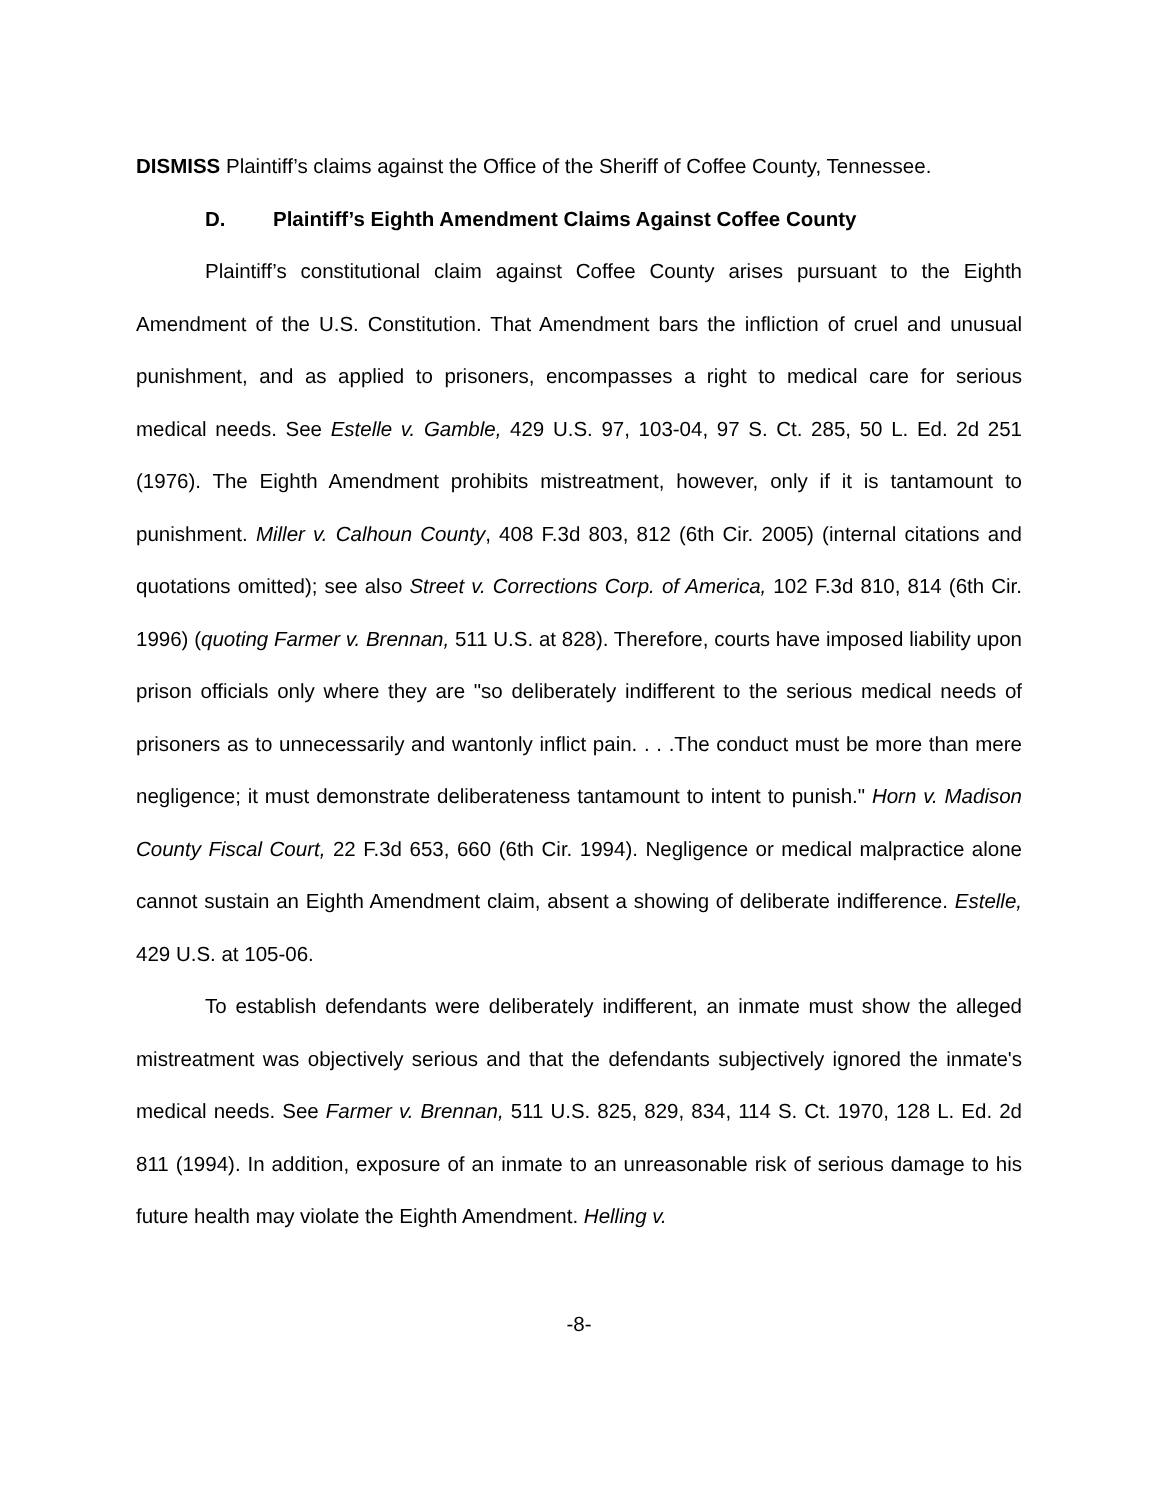DISMISS Plaintiff’s claims against the Office of the Sheriff of Coffee County, Tennessee.
D. Plaintiff’s Eighth Amendment Claims Against Coffee County
Plaintiff’s constitutional claim against Coffee County arises pursuant to the Eighth Amendment of the U.S. Constitution. That Amendment bars the infliction of cruel and unusual punishment, and as applied to prisoners, encompasses a right to medical care for serious medical needs. See Estelle v. Gamble, 429 U.S. 97, 103-04, 97 S. Ct. 285, 50 L. Ed. 2d 251 (1976). The Eighth Amendment prohibits mistreatment, however, only if it is tantamount to punishment. Miller v. Calhoun County, 408 F.3d 803, 812 (6th Cir. 2005) (internal citations and quotations omitted); see also Street v. Corrections Corp. of America, 102 F.3d 810, 814 (6th Cir. 1996) (quoting Farmer v. Brennan, 511 U.S. at 828). Therefore, courts have imposed liability upon prison officials only where they are "so deliberately indifferent to the serious medical needs of prisoners as to unnecessarily and wantonly inflict pain. . . .The conduct must be more than mere negligence; it must demonstrate deliberateness tantamount to intent to punish." Horn v. Madison County Fiscal Court, 22 F.3d 653, 660 (6th Cir. 1994). Negligence or medical malpractice alone cannot sustain an Eighth Amendment claim, absent a showing of deliberate indifference. Estelle, 429 U.S. at 105-06.
To establish defendants were deliberately indifferent, an inmate must show the alleged mistreatment was objectively serious and that the defendants subjectively ignored the inmate's medical needs. See Farmer v. Brennan, 511 U.S. 825, 829, 834, 114 S. Ct. 1970, 128 L. Ed. 2d 811 (1994). In addition, exposure of an inmate to an unreasonable risk of serious damage to his future health may violate the Eighth Amendment. Helling v.
-8-